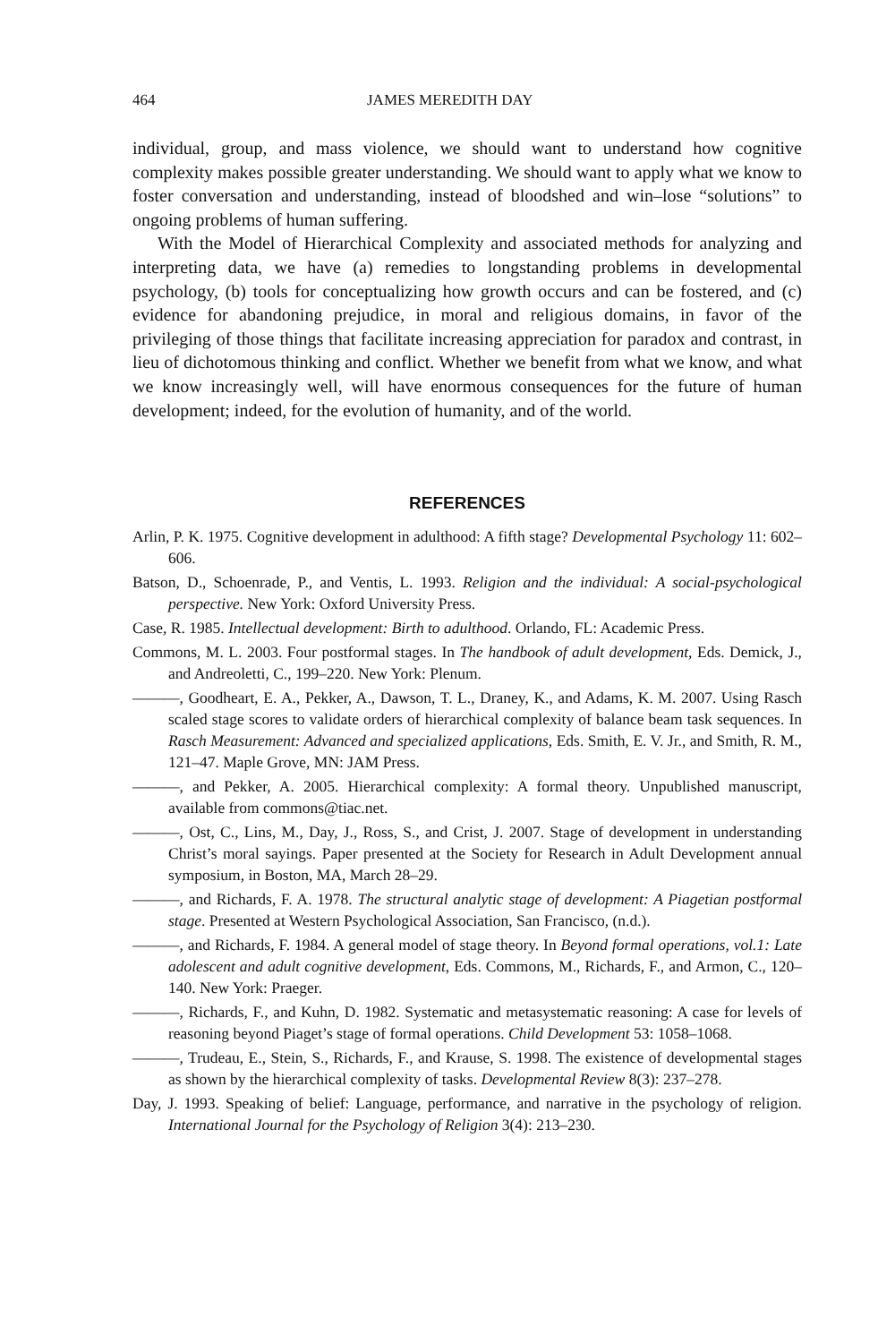464 JAMES MEREDITH DAY
individual, group, and mass violence, we should want to understand how cognitive complexity makes possible greater understanding. We should want to apply what we know to foster conversation and understanding, instead of bloodshed and win–lose “solutions” to ongoing problems of human suffering.
With the Model of Hierarchical Complexity and associated methods for analyzing and interpreting data, we have (a) remedies to longstanding problems in developmental psychology, (b) tools for conceptualizing how growth occurs and can be fostered, and (c) evidence for abandoning prejudice, in moral and religious domains, in favor of the privileging of those things that facilitate increasing appreciation for paradox and contrast, in lieu of dichotomous thinking and conflict. Whether we benefit from what we know, and what we know increasingly well, will have enormous consequences for the future of human development; indeed, for the evolution of humanity, and of the world.
REFERENCES
Arlin, P. K. 1975. Cognitive development in adulthood: A fifth stage? Developmental Psychology 11: 602–606.
Batson, D., Schoenrade, P., and Ventis, L. 1993. Religion and the individual: A social-psychological perspective. New York: Oxford University Press.
Case, R. 1985. Intellectual development: Birth to adulthood. Orlando, FL: Academic Press.
Commons, M. L. 2003. Four postformal stages. In The handbook of adult development, Eds. Demick, J., and Andreoletti, C., 199–220. New York: Plenum.
———, Goodheart, E. A., Pekker, A., Dawson, T. L., Draney, K., and Adams, K. M. 2007. Using Rasch scaled stage scores to validate orders of hierarchical complexity of balance beam task sequences. In Rasch Measurement: Advanced and specialized applications, Eds. Smith, E. V. Jr., and Smith, R. M., 121–47. Maple Grove, MN: JAM Press.
———, and Pekker, A. 2005. Hierarchical complexity: A formal theory. Unpublished manuscript, available from commons@tiac.net.
———, Ost, C., Lins, M., Day, J., Ross, S., and Crist, J. 2007. Stage of development in understanding Christ’s moral sayings. Paper presented at the Society for Research in Adult Development annual symposium, in Boston, MA, March 28–29.
———, and Richards, F. A. 1978. The structural analytic stage of development: A Piagetian postformal stage. Presented at Western Psychological Association, San Francisco, (n.d.).
———, and Richards, F. 1984. A general model of stage theory. In Beyond formal operations, vol.1: Late adolescent and adult cognitive development, Eds. Commons, M., Richards, F., and Armon, C., 120–140. New York: Praeger.
———, Richards, F., and Kuhn, D. 1982. Systematic and metasystematic reasoning: A case for levels of reasoning beyond Piaget’s stage of formal operations. Child Development 53: 1058–1068.
———, Trudeau, E., Stein, S., Richards, F., and Krause, S. 1998. The existence of developmental stages as shown by the hierarchical complexity of tasks. Developmental Review 8(3): 237–278.
Day, J. 1993. Speaking of belief: Language, performance, and narrative in the psychology of religion. International Journal for the Psychology of Religion 3(4): 213–230.